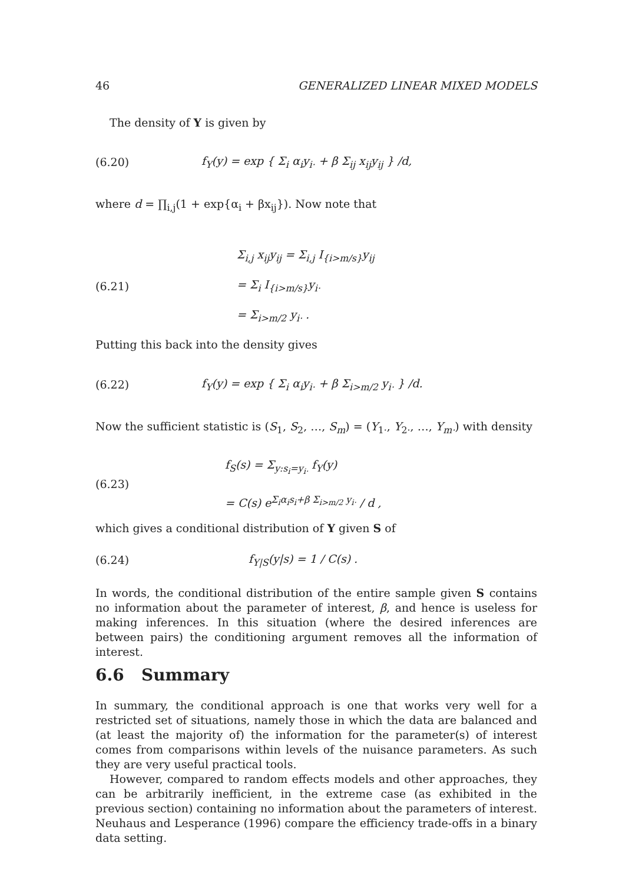46 GENERALIZED LINEAR MIXED MODELS
The density of Y is given by
(6.20) f<sub>Y</sub>(y) = exp { Σ<sub>i</sub> α<sub>i</sub>y<sub>i·</sub> + β Σ<sub>ij</sub> x<sub>ij</sub>y<sub>ij</sub> } /d,
where d = ∏<sub>i,j</sub>(1 + exp{α<sub>i</sub> + βx<sub>ij</sub>}). Now note that
(6.21) Σ<sub>i,j</sub> x<sub>ij</sub>y<sub>ij</sub> = Σ<sub>i,j</sub> I<sub>{i>m/s}</sub>y<sub>ij</sub>
= Σ<sub>i</sub> I<sub>{i>m/s}</sub>y<sub>i·</sub>
= Σ<sub>i>m/2</sub> y<sub>i·</sub> .
Putting this back into the density gives
(6.22) f<sub>Y</sub>(y) = exp { Σ<sub>i</sub> α<sub>i</sub>y<sub>i·</sub> + β Σ<sub>i>m/2</sub> y<sub>i·</sub> } /d.
Now the sufficient statistic is (S<sub>1</sub>, S<sub>2</sub>, …, S<sub>m</sub>) = (Y<sub>1·</sub>, Y<sub>2·</sub>, …, Y<sub>m·</sub>) with density
(6.23) f<sub>S</sub>(s) = Σ<sub>y:s<sub>i</sub>=y<sub>i·</sub></sub> f<sub>Y</sub>(y)
= C(s) e<sup>Σ<sub>i</sub>α<sub>i</sub>s<sub>i</sub>+β Σ<sub>i>m/2</sub> y<sub>i·</sub></sup> / d ,
which gives a conditional distribution of Y given S of
(6.24) f<sub>Y|S</sub>(y|s) = 1 / C(s) .
In words, the conditional distribution of the entire sample given S contains no information about the parameter of interest, β, and hence is useless for making inferences. In this situation (where the desired inferences are between pairs) the conditioning argument removes all the information of interest.
6.6 Summary
In summary, the conditional approach is one that works very well for a restricted set of situations, namely those in which the data are balanced and (at least the majority of) the information for the parameter(s) of interest comes from comparisons within levels of the nuisance parameters. As such they are very useful practical tools.
However, compared to random effects models and other approaches, they can be arbitrarily inefficient, in the extreme case (as exhibited in the previous section) containing no information about the parameters of interest. Neuhaus and Lesperance (1996) compare the efficiency trade-offs in a binary data setting.